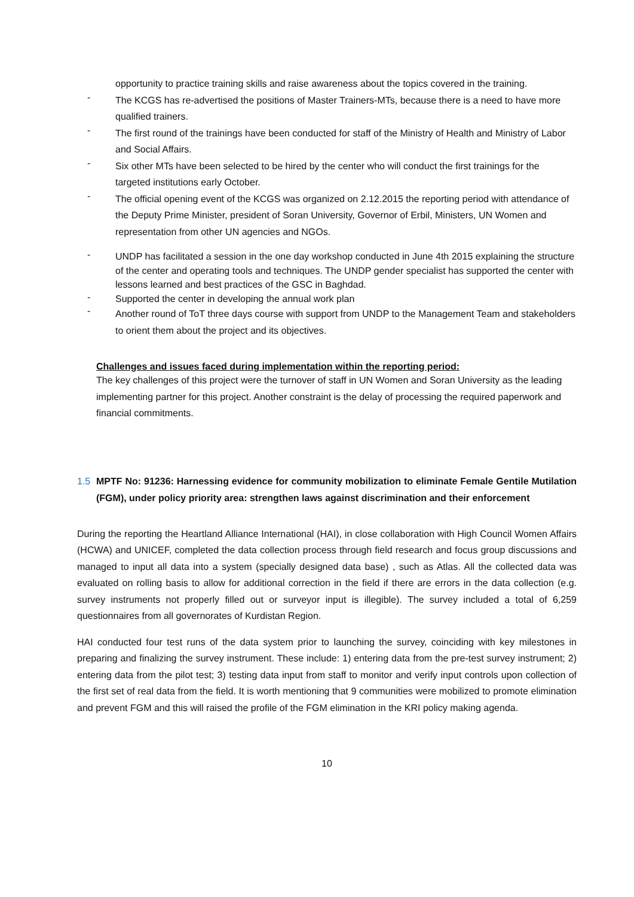opportunity to practice training skills and raise awareness about the topics covered in the training.
-
The KCGS has re-advertised the positions of Master Trainers-MTs, because there is a need to have more qualified trainers.
-
The first round of the trainings have been conducted for staff of the Ministry of Health and Ministry of Labor and Social Affairs.
-
Six other MTs have been selected to be hired by the center who will conduct the first trainings for the targeted institutions early October.
-
The official opening event of the KCGS was organized on 2.12.2015 the reporting period with attendance of the Deputy Prime Minister, president of Soran University, Governor of Erbil, Ministers, UN Women and representation from other UN agencies and NGOs.
-
UNDP has facilitated a session in the one day workshop conducted in June 4th 2015 explaining the structure of the center and operating tools and techniques. The UNDP gender specialist has supported the center with lessons learned and best practices of the GSC in Baghdad.
-
Supported the center in developing the annual work plan
-
Another round of ToT three days course with support from UNDP to the Management Team and stakeholders to orient them about the project and its objectives.
Challenges and issues faced during implementation within the reporting period:
The key challenges of this project were the turnover of staff in UN Women and Soran University as the leading implementing partner for this project. Another constraint is the delay of processing the required paperwork and financial commitments.
1.5
MPTF No: 91236: Harnessing evidence for community mobilization to eliminate Female Gentile Mutilation (FGM), under policy priority area: strengthen laws against discrimination and their enforcement
During the reporting the Heartland Alliance International (HAI), in close collaboration with High Council Women Affairs (HCWA) and UNICEF, completed the data collection process through field research and focus group discussions and managed to input all data into a system (specially designed data base) , such as Atlas. All the collected data was evaluated on rolling basis to allow for additional correction in the field if there are errors in the data collection (e.g. survey instruments not properly filled out or surveyor input is illegible). The survey included a total of 6,259 questionnaires from all governorates of Kurdistan Region.
HAI conducted four test runs of the data system prior to launching the survey, coinciding with key milestones in preparing and finalizing the survey instrument. These include: 1) entering data from the pre-test survey instrument; 2) entering data from the pilot test; 3) testing data input from staff to monitor and verify input controls upon collection of the first set of real data from the field. It is worth mentioning that 9 communities were mobilized to promote elimination and prevent FGM and this will raised the profile of the FGM elimination in the KRI policy making agenda.
10